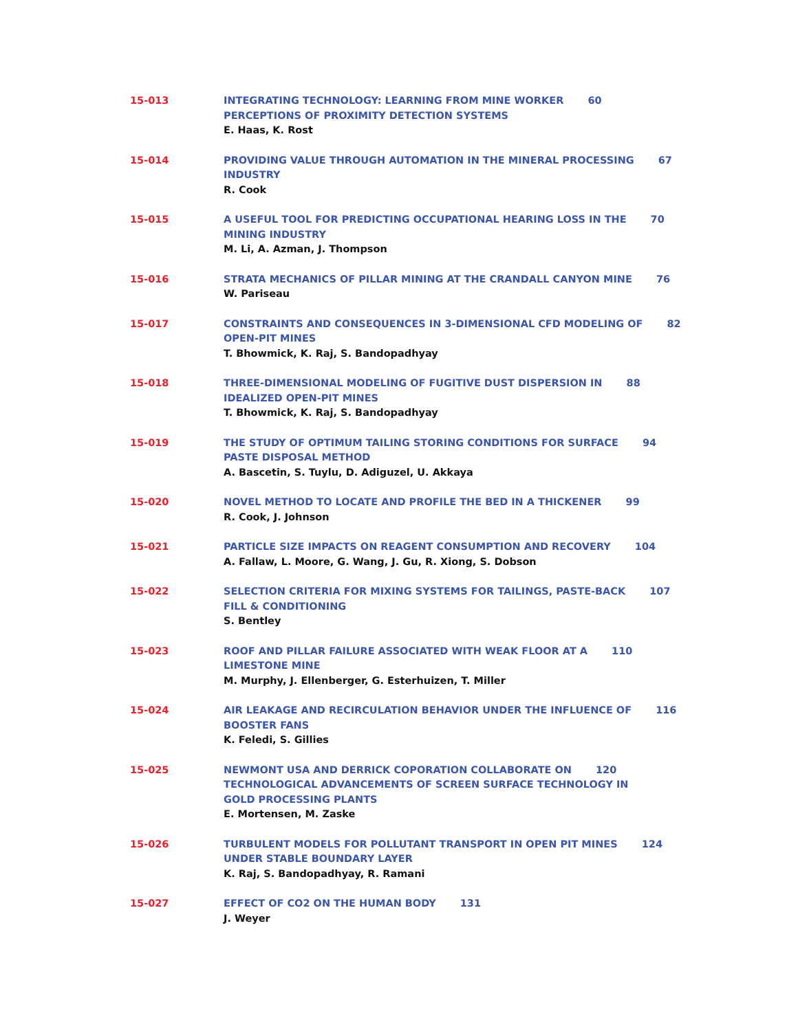15-013 INTEGRATING TECHNOLOGY: LEARNING FROM MINE WORKER 60
PERCEPTIONS OF PROXIMITY DETECTION SYSTEMS
E. Haas, K. Rost
15-014 PROVIDING VALUE THROUGH AUTOMATION IN THE MINERAL PROCESSING 67
INDUSTRY
R. Cook
15-015 A USEFUL TOOL FOR PREDICTING OCCUPATIONAL HEARING LOSS IN THE 70
MINING INDUSTRY
M. Li, A. Azman, J. Thompson
15-016 STRATA MECHANICS OF PILLAR MINING AT THE CRANDALL CANYON MINE 76
W. Pariseau
15-017 CONSTRAINTS AND CONSEQUENCES IN 3-DIMENSIONAL CFD MODELING OF 82
OPEN-PIT MINES
T. Bhowmick, K. Raj, S. Bandopadhyay
15-018 THREE-DIMENSIONAL MODELING OF FUGITIVE DUST DISPERSION IN 88
IDEALIZED OPEN-PIT MINES
T. Bhowmick, K. Raj, S. Bandopadhyay
15-019 THE STUDY OF OPTIMUM TAILING STORING CONDITIONS FOR SURFACE 94
PASTE DISPOSAL METHOD
A. Bascetin, S. Tuylu, D. Adiguzel, U. Akkaya
15-020 NOVEL METHOD TO LOCATE AND PROFILE THE BED IN A THICKENER 99
R. Cook, J. Johnson
15-021 PARTICLE SIZE IMPACTS ON REAGENT CONSUMPTION AND RECOVERY 104
A. Fallaw, L. Moore, G. Wang, J. Gu, R. Xiong, S. Dobson
15-022 SELECTION CRITERIA FOR MIXING SYSTEMS FOR TAILINGS, PASTE-BACK 107
FILL & CONDITIONING
S. Bentley
15-023 ROOF AND PILLAR FAILURE ASSOCIATED WITH WEAK FLOOR AT A 110
LIMESTONE MINE
M. Murphy, J. Ellenberger, G. Esterhuizen, T. Miller
15-024 AIR LEAKAGE AND RECIRCULATION BEHAVIOR UNDER THE INFLUENCE OF 116
BOOSTER FANS
K. Feledi, S. Gillies
15-025 NEWMONT USA AND DERRICK COPORATION COLLABORATE ON 120
TECHNOLOGICAL ADVANCEMENTS OF SCREEN SURFACE TECHNOLOGY IN
GOLD PROCESSING PLANTS
E. Mortensen, M. Zaske
15-026 TURBULENT MODELS FOR POLLUTANT TRANSPORT IN OPEN PIT MINES 124
UNDER STABLE BOUNDARY LAYER
K. Raj, S. Bandopadhyay, R. Ramani
15-027 EFFECT OF CO2 ON THE HUMAN BODY 131
J. Weyer